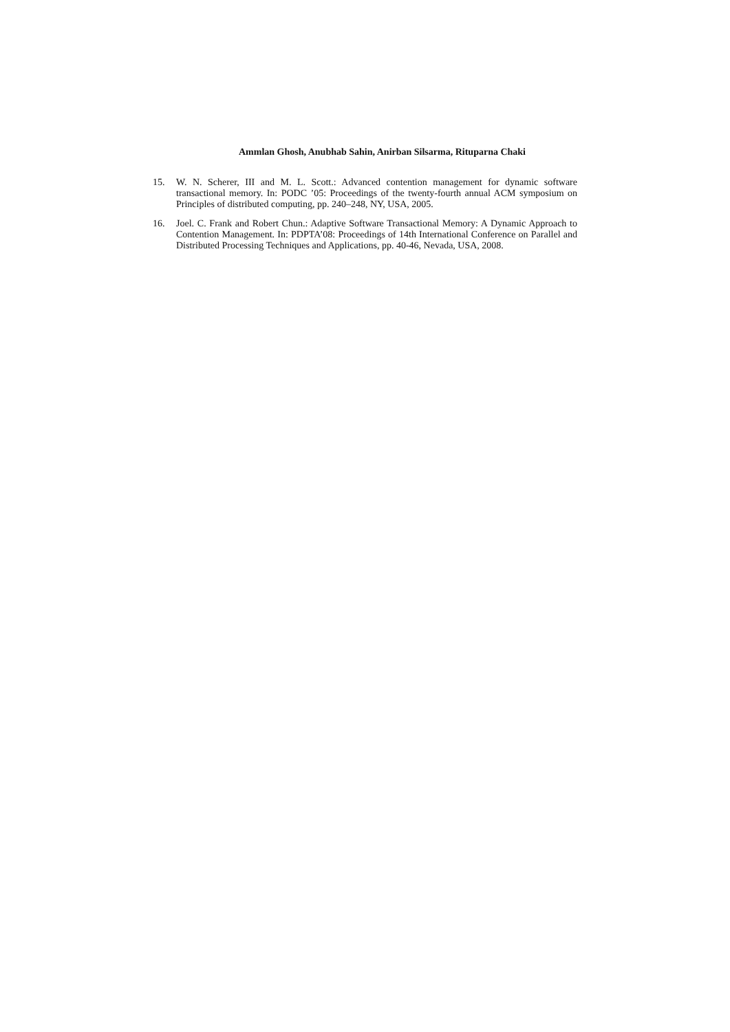Ammlan Ghosh, Anubhab Sahin, Anirban Silsarma, Rituparna Chaki
15. W. N. Scherer, III and M. L. Scott.: Advanced contention management for dynamic software transactional memory. In: PODC ’05: Proceedings of the twenty-fourth annual ACM symposium on Principles of distributed computing, pp. 240–248, NY, USA, 2005.
16. Joel. C. Frank and Robert Chun.: Adaptive Software Transactional Memory: A Dynamic Approach to Contention Management. In: PDPTA’08: Proceedings of 14th International Conference on Parallel and Distributed Processing Techniques and Applications, pp. 40-46, Nevada, USA, 2008.